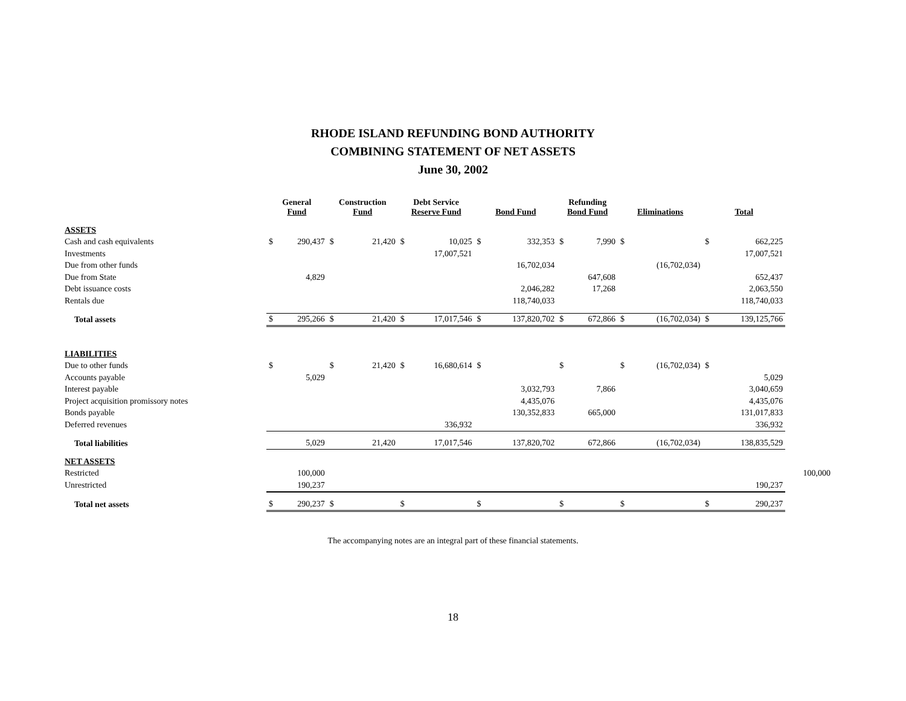RHODE ISLAND REFUNDING BOND AUTHORITY
COMBINING STATEMENT OF NET ASSETS
June 30, 2002
| | General Fund | | Construction Fund | | Debt Service Reserve Fund | | Bond Fund | | Refunding Bond Fund | | Eliminations | | Total | | |
| --- | --- | --- | --- | --- | --- | --- | --- | --- | --- | --- | --- | --- | --- | --- | --- |
| ASSETS | | | | | | | | | | | | | | | |
| Cash and cash equivalents | $ | 290,437 | $ | 21,420 | $ | 10,025 | $ | 332,353 | $ | 7,990 | $ | | $ | 662,225 | |
| Investments | | | | | | 17,007,521 | | | | | | | | 17,007,521 | |
| Due from other funds | | | | | | | | 16,702,034 | | | | (16,702,034) | | | |
| Due from State | | 4,829 | | | | | | | | 647,608 | | | | 652,437 | |
| Debt issuance costs | | | | | | | | 2,046,282 | | 17,268 | | | | 2,063,550 | |
| Rentals due | | | | | | | | 118,740,033 | | | | | | 118,740,033 | |
| Total assets | $ | 295,266 | $ | 21,420 | $ | 17,017,546 | $ | 137,820,702 | $ | 672,866 | $ | (16,702,034) | $ | 139,125,766 | |
| LIABILITIES | | | | | | | | | | | | | | | |
| Due to other funds | $ | | $ | 21,420 | $ | 16,680,614 | $ | | $ | | $ | (16,702,034) | $ | | |
| Accounts payable | | 5,029 | | | | | | | | | | | | 5,029 | |
| Interest payable | | | | | | | | 3,032,793 | | 7,866 | | | | 3,040,659 | |
| Project acquisition promissory notes | | | | | | | | 4,435,076 | | | | | | 4,435,076 | |
| Bonds payable | | | | | | | | 130,352,833 | | 665,000 | | | | 131,017,833 | |
| Deferred revenues | | | | | | 336,932 | | | | | | | | 336,932 | |
| Total liabilities | | 5,029 | | 21,420 | | 17,017,546 | | 137,820,702 | | 672,866 | | (16,702,034) | | 138,835,529 | |
| NET ASSETS | | | | | | | | | | | | | | | |
| Restricted | | 100,000 | | | | | | | | | | | | | 100,000 |
| Unrestricted | | 190,237 | | | | | | | | | | | | 190,237 | |
| Total net assets | $ | 290,237 | $ | | $ | | $ | | $ | | $ | | $ | 290,237 | |
The accompanying notes are an integral part of these financial statements.
18